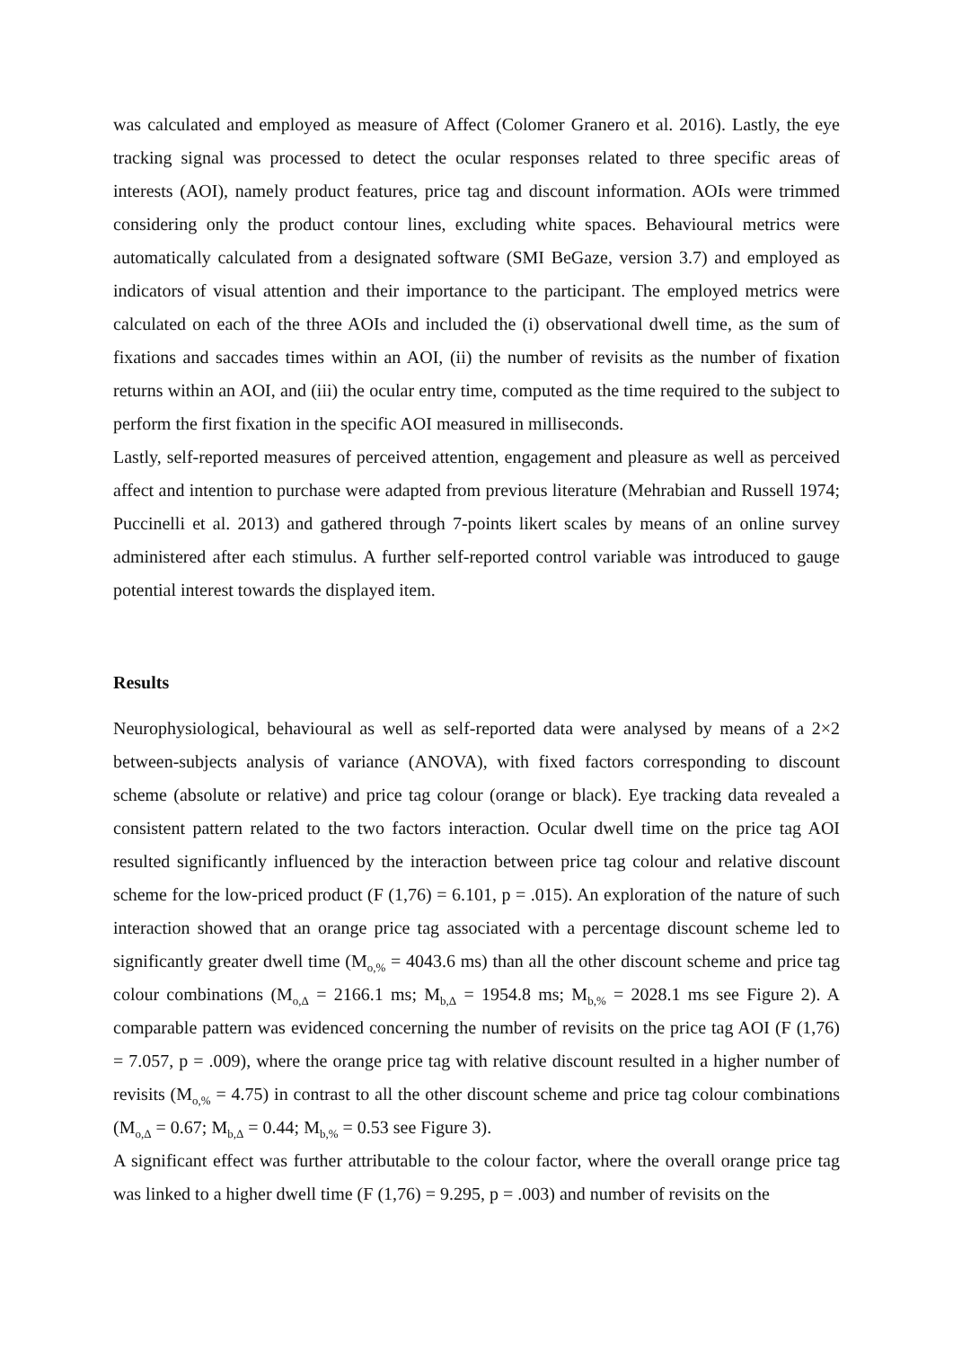was calculated and employed as measure of Affect (Colomer Granero et al. 2016). Lastly, the eye tracking signal was processed to detect the ocular responses related to three specific areas of interests (AOI), namely product features, price tag and discount information. AOIs were trimmed considering only the product contour lines, excluding white spaces. Behavioural metrics were automatically calculated from a designated software (SMI BeGaze, version 3.7) and employed as indicators of visual attention and their importance to the participant. The employed metrics were calculated on each of the three AOIs and included the (i) observational dwell time, as the sum of fixations and saccades times within an AOI, (ii) the number of revisits as the number of fixation returns within an AOI, and (iii) the ocular entry time, computed as the time required to the subject to perform the first fixation in the specific AOI measured in milliseconds.
Lastly, self-reported measures of perceived attention, engagement and pleasure as well as perceived affect and intention to purchase were adapted from previous literature (Mehrabian and Russell 1974; Puccinelli et al. 2013) and gathered through 7-points likert scales by means of an online survey administered after each stimulus. A further self-reported control variable was introduced to gauge potential interest towards the displayed item.
Results
Neurophysiological, behavioural as well as self-reported data were analysed by means of a 2×2 between-subjects analysis of variance (ANOVA), with fixed factors corresponding to discount scheme (absolute or relative) and price tag colour (orange or black). Eye tracking data revealed a consistent pattern related to the two factors interaction. Ocular dwell time on the price tag AOI resulted significantly influenced by the interaction between price tag colour and relative discount scheme for the low-priced product (F (1,76) = 6.101, p = .015). An exploration of the nature of such interaction showed that an orange price tag associated with a percentage discount scheme led to significantly greater dwell time (M<sub>o,%</sub> = 4043.6 ms) than all the other discount scheme and price tag colour combinations (M<sub>o,Δ</sub> = 2166.1 ms; M<sub>b,Δ</sub> = 1954.8 ms; M<sub>b,%</sub> = 2028.1 ms see Figure 2). A comparable pattern was evidenced concerning the number of revisits on the price tag AOI (F (1,76) = 7.057, p = .009), where the orange price tag with relative discount resulted in a higher number of revisits (M<sub>o,%</sub> = 4.75) in contrast to all the other discount scheme and price tag colour combinations (M<sub>o,Δ</sub> = 0.67; M<sub>b,Δ</sub> = 0.44; M<sub>b,%</sub> = 0.53 see Figure 3).
A significant effect was further attributable to the colour factor, where the overall orange price tag was linked to a higher dwell time (F (1,76) = 9.295, p = .003) and number of revisits on the